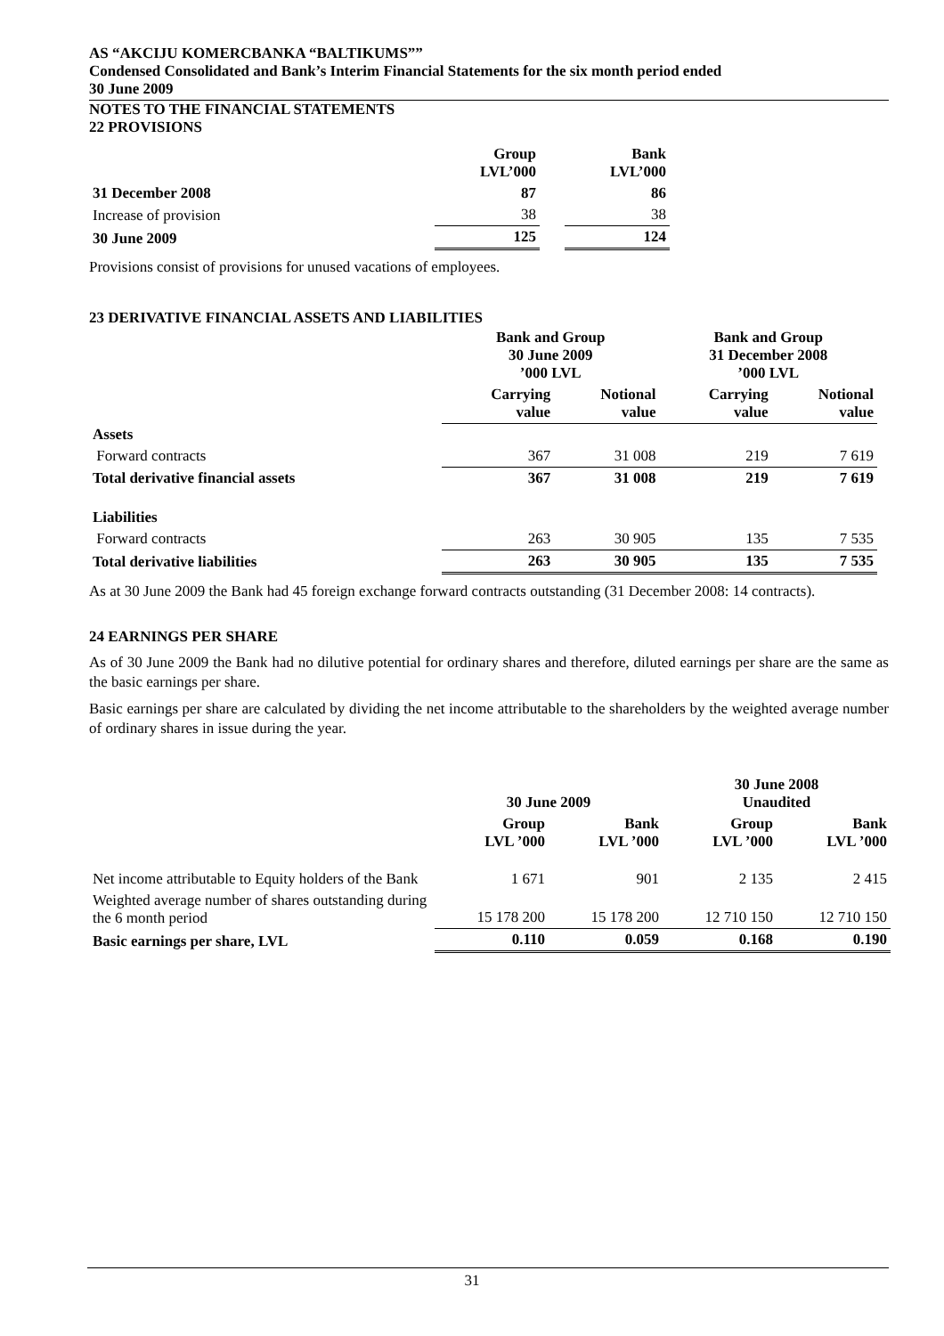AS “AKCIJU KOMERCBANKA “BALTIKUMS””
Condensed Consolidated and Bank’s Interim Financial Statements for the six month period ended
30 June 2009
NOTES TO THE FINANCIAL STATEMENTS
22 PROVISIONS
| | Group LVL’000 | | Bank LVL’000 |
| 31 December 2008 | 87 | | 86 |
| Increase of provision | 38 | | 38 |
| 30 June 2009 | 125 | | 124 |
Provisions consist of provisions for unused vacations of employees.
23 DERIVATIVE FINANCIAL ASSETS AND LIABILITIES
| | Bank and Group 30 June 2009 ’000 LVL | | Bank and Group 31 December 2008 ’000 LVL | |
| | Carrying value | Notional value | Carrying value | Notional value |
| Assets | | | | |
| Forward contracts | 367 | 31 008 | 219 | 7 619 |
| Total derivative financial assets | 367 | 31 008 | 219 | 7 619 |
| Liabilities | | | | |
| Forward contracts | 263 | 30 905 | 135 | 7 535 |
| Total derivative liabilities | 263 | 30 905 | 135 | 7 535 |
As at 30 June 2009 the Bank had 45 foreign exchange forward contracts outstanding (31 December 2008: 14 contracts).
24 EARNINGS PER SHARE
As of 30 June 2009 the Bank had no dilutive potential for ordinary shares and therefore, diluted earnings per share are the same as the basic earnings per share.
Basic earnings per share are calculated by dividing the net income attributable to the shareholders by the weighted average number of ordinary shares in issue during the year.
| | 30 June 2009 | | 30 June 2008 Unaudited | |
| | Group LVL ’000 | Bank LVL ’000 | Group LVL ’000 | Bank LVL ’000 |
| Net income attributable to Equity holders of the Bank | 1 671 | 901 | 2 135 | 2 415 |
| Weighted average number of shares outstanding during the 6 month period | 15 178 200 | 15 178 200 | 12 710 150 | 12 710 150 |
| Basic earnings per share, LVL | 0.110 | 0.059 | 0.168 | 0.190 |
31